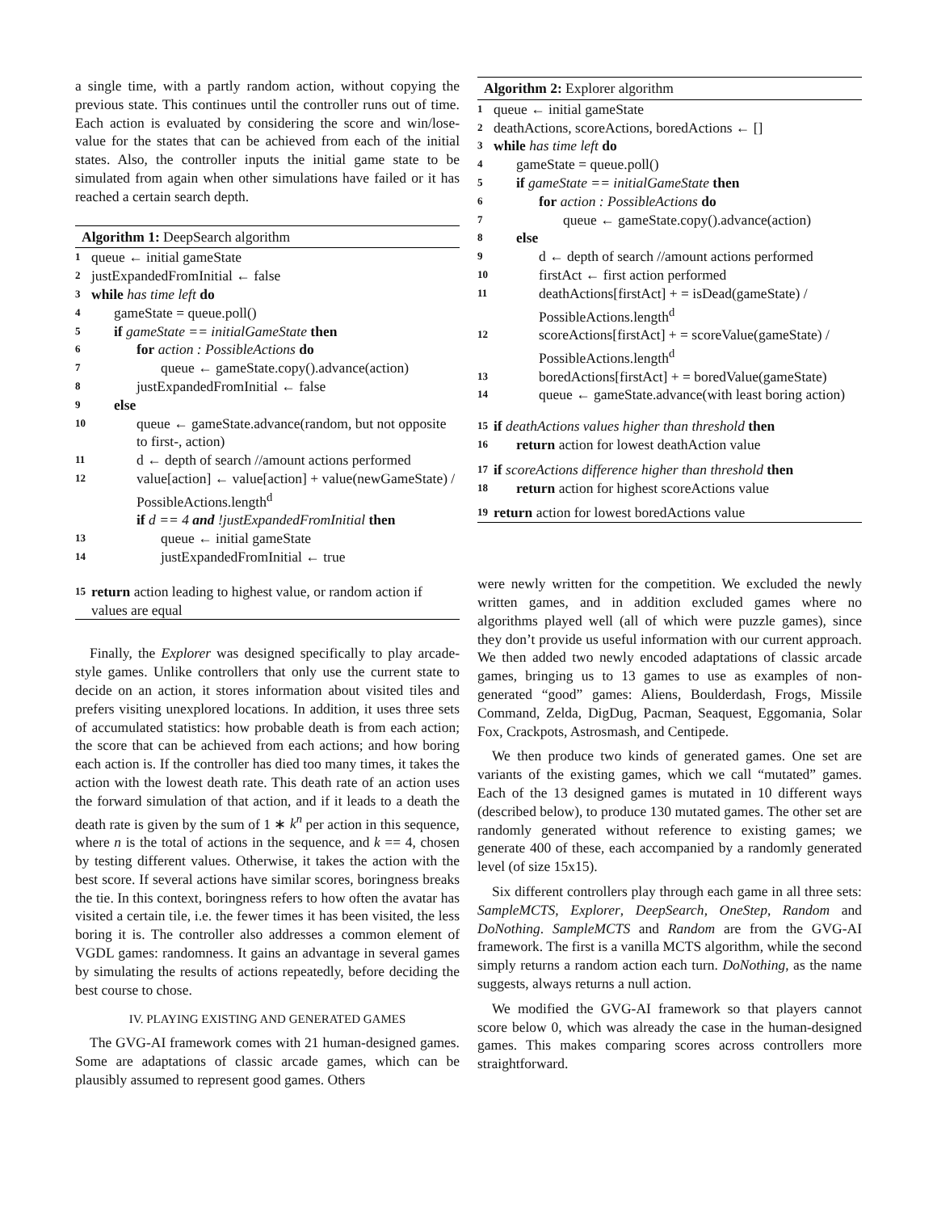a single time, with a partly random action, without copying the previous state. This continues until the controller runs out of time. Each action is evaluated by considering the score and win/lose-value for the states that can be achieved from each of the initial states. Also, the controller inputs the initial game state to be simulated from again when other simulations have failed or it has reached a certain search depth.
Algorithm 1: DeepSearch algorithm
1 queue ← initial gameState
2 justExpandedFromInitial ← false
3 while has time left do
4 gameState = queue.poll()
5 if gameState == initialGameState then
6 for action : PossibleActions do
7 queue ← gameState.copy().advance(action)
8 justExpandedFromInitial ← false
9 else
10 queue ← gameState.advance(random, but not opposite to first-, action)
11 d ← depth of search //amount actions performed
12 value[action] ← value[action] + value(newGameState) / PossibleActions.length<sup>d</sup>
if d == 4 and !justExpandedFromInitial then
13 queue ← initial gameState
14 justExpandedFromInitial ← true
15 return action leading to highest value, or random action if values are equal
Finally, the Explorer was designed specifically to play arcade-style games. Unlike controllers that only use the current state to decide on an action, it stores information about visited tiles and prefers visiting unexplored locations. In addition, it uses three sets of accumulated statistics: how probable death is from each action; the score that can be achieved from each actions; and how boring each action is. If the controller has died too many times, it takes the action with the lowest death rate. This death rate of an action uses the forward simulation of that action, and if it leads to a death the death rate is given by the sum of 1 ∗ k<sup>n</sup> per action in this sequence, where n is the total of actions in the sequence, and k == 4, chosen by testing different values. Otherwise, it takes the action with the best score. If several actions have similar scores, boringness breaks the tie. In this context, boringness refers to how often the avatar has visited a certain tile, i.e. the fewer times it has been visited, the less boring it is. The controller also addresses a common element of VGDL games: randomness. It gains an advantage in several games by simulating the results of actions repeatedly, before deciding the best course to chose.
IV. PLAYING EXISTING AND GENERATED GAMES
The GVG-AI framework comes with 21 human-designed games. Some are adaptations of classic arcade games, which can be plausibly assumed to represent good games. Others
Algorithm 2: Explorer algorithm
1 queue ← initial gameState
2 deathActions, scoreActions, boredActions ← []
3 while has time left do
4 gameState = queue.poll()
5 if gameState == initialGameState then
6 for action : PossibleActions do
7 queue ← gameState.copy().advance(action)
8 else
9 d ← depth of search //amount actions performed
10 firstAct ← first action performed
11 deathActions[firstAct] + = isDead(gameState) / PossibleActions.length<sup>d</sup>
12 scoreActions[firstAct] + = scoreValue(gameState) / PossibleActions.length<sup>d</sup>
13 boredActions[firstAct] + = boredValue(gameState)
14 queue ← gameState.advance(with least boring action)
15 if deathActions values higher than threshold then
16 return action for lowest deathAction value
17 if scoreActions difference higher than threshold then
18 return action for highest scoreActions value
19 return action for lowest boredActions value
were newly written for the competition. We excluded the newly written games, and in addition excluded games where no algorithms played well (all of which were puzzle games), since they don’t provide us useful information with our current approach. We then added two newly encoded adaptations of classic arcade games, bringing us to 13 games to use as examples of non-generated “good” games: Aliens, Boulderdash, Frogs, Missile Command, Zelda, DigDug, Pacman, Seaquest, Eggomania, Solar Fox, Crackpots, Astrosmash, and Centipede.
We then produce two kinds of generated games. One set are variants of the existing games, which we call “mutated” games. Each of the 13 designed games is mutated in 10 different ways (described below), to produce 130 mutated games. The other set are randomly generated without reference to existing games; we generate 400 of these, each accompanied by a randomly generated level (of size 15x15).
Six different controllers play through each game in all three sets: SampleMCTS, Explorer, DeepSearch, OneStep, Random and DoNothing. SampleMCTS and Random are from the GVG-AI framework. The first is a vanilla MCTS algorithm, while the second simply returns a random action each turn. DoNothing, as the name suggests, always returns a null action.
We modified the GVG-AI framework so that players cannot score below 0, which was already the case in the human-designed games. This makes comparing scores across controllers more straightforward.